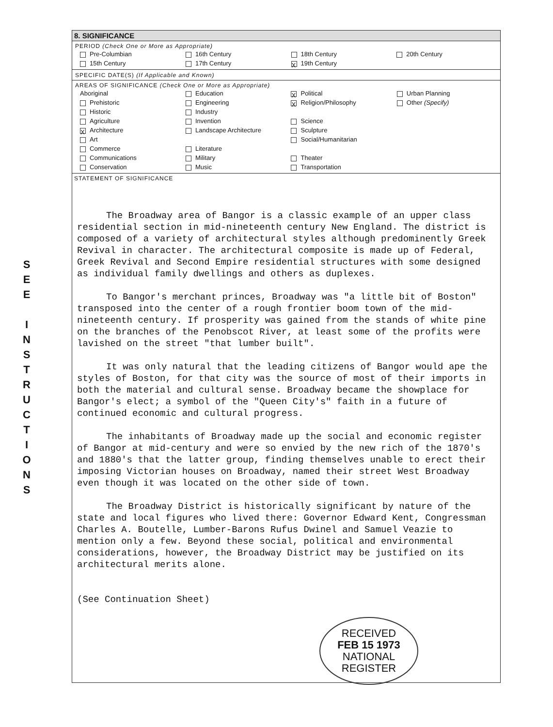S
E
E
I
N
S
T
R
U
C
T
I
O
N
S
8. SIGNIFICANCE
PERIOD (Check One or More as Appropriate)
| Pre-Columbian | 16th Century | 18th Century | 20th Century |
| 15th Century | 17th Century | X 19th Century | |
SPECIFIC DATE(S) (If Applicable and Known)
AREAS OF SIGNIFICANCE (Check One or More as Appropriate)
| Aboriginal | Education | X Political | Urban Planning |
| Prehistoric | Engineering | X Religion/Philosophy | Other (Specify) |
| Historic | Industry | | |
| Agriculture | Invention | Science | |
| X Architecture | Landscape Architecture | Sculpture | |
| Art | | Social/Humanitarian | |
| Commerce | Literature | | |
| Communications | Military | Theater | |
| Conservation | Music | Transportation | |
STATEMENT OF SIGNIFICANCE
The Broadway area of Bangor is a classic example of an upper class residential section in mid-nineteenth century New England. The district is composed of a variety of architectural styles although predominently Greek Revival in character. The architectural composite is made up of Federal, Greek Revival and Second Empire residential structures with some designed as individual family dwellings and others as duplexes.
To Bangor's merchant princes, Broadway was "a little bit of Boston" transposed into the center of a rough frontier boom town of the mid-nineteenth century. If prosperity was gained from the stands of white pine on the branches of the Penobscot River, at least some of the profits were lavished on the street "that lumber built".
It was only natural that the leading citizens of Bangor would ape the styles of Boston, for that city was the source of most of their imports in both the material and cultural sense. Broadway became the showplace for Bangor's elect; a symbol of the "Queen City's" faith in a future of continued economic and cultural progress.
The inhabitants of Broadway made up the social and economic register of Bangor at mid-century and were so envied by the new rich of the 1870's and 1880's that the latter group, finding themselves unable to erect their imposing Victorian houses on Broadway, named their street West Broadway even though it was located on the other side of town.
The Broadway District is historically significant by nature of the state and local figures who lived there: Governor Edward Kent, Congressman Charles A. Boutelle, Lumber-Barons Rufus Dwinel and Samuel Veazie to mention only a few. Beyond these social, political and environmental considerations, however, the Broadway District may be justified on its architectural merits alone.
(See Continuation Sheet)
RECEIVED
FEB 15 1973
NATIONAL
REGISTER